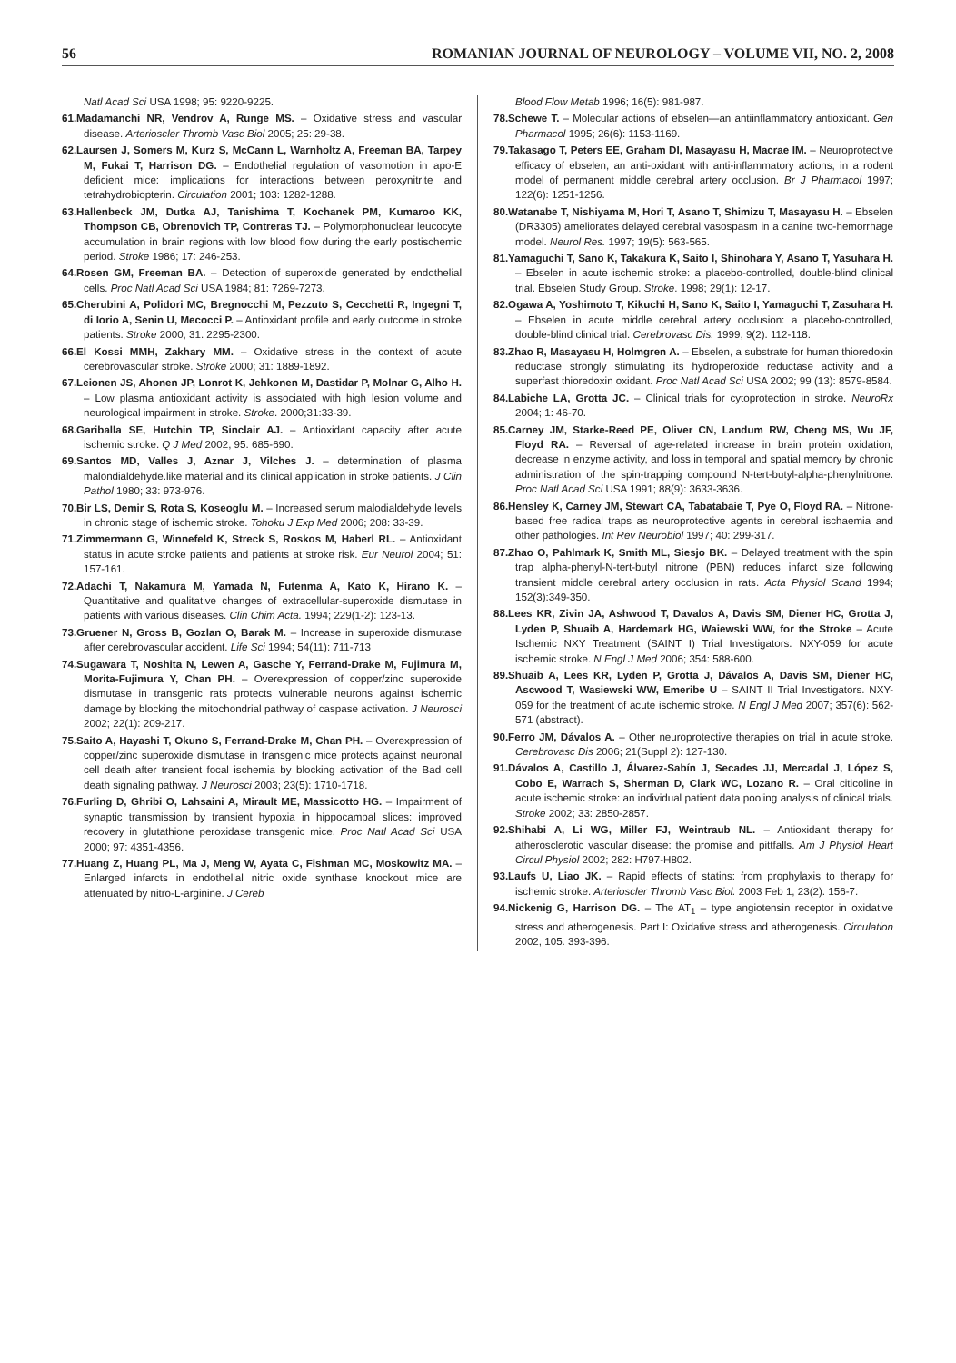56 ROMANIAN JOURNAL OF NEUROLOGY – VOLUME VII, NO. 2, 2008
Natl Acad Sci USA 1998; 95: 9220-9225.
61.Madamanchi NR, Vendrov A, Runge MS. – Oxidative stress and vascular disease. Arterioscler Thromb Vasc Biol 2005; 25: 29-38.
62.Laursen J, Somers M, Kurz S, McCann L, Warnholtz A, Freeman BA, Tarpey M, Fukai T, Harrison DG. – Endothelial regulation of vasomotion in apo-E deficient mice: implications for interactions between peroxynitrite and tetrahydrobiopterin. Circulation 2001; 103: 1282-1288.
63.Hallenbeck JM, Dutka AJ, Tanishima T, Kochanek PM, Kumaroo KK, Thompson CB, Obrenovich TP, Contreras TJ. – Polymorphonuclear leucocyte accumulation in brain regions with low blood flow during the early postischemic period. Stroke 1986; 17: 246-253.
64.Rosen GM, Freeman BA. – Detection of superoxide generated by endothelial cells. Proc Natl Acad Sci USA 1984; 81: 7269-7273.
65.Cherubini A, Polidori MC, Bregnocchi M, Pezzuto S, Cecchetti R, Ingegni T, di Iorio A, Senin U, Mecocci P. – Antioxidant profile and early outcome in stroke patients. Stroke 2000; 31: 2295-2300.
66.El Kossi MMH, Zakhary MM. – Oxidative stress in the context of acute cerebrovascular stroke. Stroke 2000; 31: 1889-1892.
67.Leionen JS, Ahonen JP, Lonrot K, Jehkonen M, Dastidar P, Molnar G, Alho H. – Low plasma antioxidant activity is associated with high lesion volume and neurological impairment in stroke. Stroke. 2000;31:33-39.
68.Gariballa SE, Hutchin TP, Sinclair AJ. – Antioxidant capacity after acute ischemic stroke. Q J Med 2002; 95: 685-690.
69.Santos MD, Valles J, Aznar J, Vilches J. – determination of plasma malondialdehyde.like material and its clinical application in stroke patients. J Clin Pathol 1980; 33: 973-976.
70.Bir LS, Demir S, Rota S, Koseoglu M. – Increased serum malodialdehyde levels in chronic stage of ischemic stroke. Tohoku J Exp Med 2006; 208: 33-39.
71.Zimmermann G, Winnefeld K, Streck S, Roskos M, Haberl RL. – Antioxidant status in acute stroke patients and patients at stroke risk. Eur Neurol 2004; 51: 157-161.
72.Adachi T, Nakamura M, Yamada N, Futenma A, Kato K, Hirano K. – Quantitative and qualitative changes of extracellular-superoxide dismutase in patients with various diseases. Clin Chim Acta. 1994; 229(1-2): 123-13.
73.Gruener N, Gross B, Gozlan O, Barak M. – Increase in superoxide dismutase after cerebrovascular accident. Life Sci 1994; 54(11): 711-713
74.Sugawara T, Noshita N, Lewen A, Gasche Y, Ferrand-Drake M, Fujimura M, Morita-Fujimura Y, Chan PH. – Overexpression of copper/zinc superoxide dismutase in transgenic rats protects vulnerable neurons against ischemic damage by blocking the mitochondrial pathway of caspase activation. J Neurosci 2002; 22(1): 209-217.
75.Saito A, Hayashi T, Okuno S, Ferrand-Drake M, Chan PH. – Overexpression of copper/zinc superoxide dismutase in transgenic mice protects against neuronal cell death after transient focal ischemia by blocking activation of the Bad cell death signaling pathway. J Neurosci 2003; 23(5): 1710-1718.
76.Furling D, Ghribi O, Lahsaini A, Mirault ME, Massicotto HG. – Impairment of synaptic transmission by transient hypoxia in hippocampal slices: improved recovery in glutathione peroxidase transgenic mice. Proc Natl Acad Sci USA 2000; 97: 4351-4356.
77.Huang Z, Huang PL, Ma J, Meng W, Ayata C, Fishman MC, Moskowitz MA. – Enlarged infarcts in endothelial nitric oxide synthase knockout mice are attenuated by nitro-L-arginine. J Cereb
Blood Flow Metab 1996; 16(5): 981-987.
78.Schewe T. – Molecular actions of ebselen—an antiinflammatory antioxidant. Gen Pharmacol 1995; 26(6): 1153-1169.
79.Takasago T, Peters EE, Graham DI, Masayasu H, Macrae IM. – Neuroprotective efficacy of ebselen, an anti-oxidant with anti-inflammatory actions, in a rodent model of permanent middle cerebral artery occlusion. Br J Pharmacol 1997; 122(6): 1251-1256.
80.Watanabe T, Nishiyama M, Hori T, Asano T, Shimizu T, Masayasu H. – Ebselen (DR3305) ameliorates delayed cerebral vasospasm in a canine two-hemorrhage model. Neurol Res. 1997; 19(5): 563-565.
81.Yamaguchi T, Sano K, Takakura K, Saito I, Shinohara Y, Asano T, Yasuhara H. – Ebselen in acute ischemic stroke: a placebo-controlled, double-blind clinical trial. Ebselen Study Group. Stroke. 1998; 29(1): 12-17.
82.Ogawa A, Yoshimoto T, Kikuchi H, Sano K, Saito I, Yamaguchi T, Zasuhara H. – Ebselen in acute middle cerebral artery occlusion: a placebo-controlled, double-blind clinical trial. Cerebrovasc Dis. 1999; 9(2): 112-118.
83.Zhao R, Masayasu H, Holmgren A. – Ebselen, a substrate for human thioredoxin reductase strongly stimulating its hydroperoxide reductase activity and a superfast thioredoxin oxidant. Proc Natl Acad Sci USA 2002; 99 (13): 8579-8584.
84.Labiche LA, Grotta JC. – Clinical trials for cytoprotection in stroke. NeuroRx 2004; 1: 46-70.
85.Carney JM, Starke-Reed PE, Oliver CN, Landum RW, Cheng MS, Wu JF, Floyd RA. – Reversal of age-related increase in brain protein oxidation, decrease in enzyme activity, and loss in temporal and spatial memory by chronic administration of the spin-trapping compound N-tert-butyl-alpha-phenylnitrone. Proc Natl Acad Sci USA 1991; 88(9): 3633-3636.
86.Hensley K, Carney JM, Stewart CA, Tabatabaie T, Pye O, Floyd RA. – Nitrone-based free radical traps as neuroprotective agents in cerebral ischaemia and other pathologies. Int Rev Neurobiol 1997; 40: 299-317.
87.Zhao O, Pahlmark K, Smith ML, Siesjo BK. – Delayed treatment with the spin trap alpha-phenyl-N-tert-butyl nitrone (PBN) reduces infarct size following transient middle cerebral artery occlusion in rats. Acta Physiol Scand 1994; 152(3):349-350.
88.Lees KR, Zivin JA, Ashwood T, Davalos A, Davis SM, Diener HC, Grotta J, Lyden P, Shuaib A, Hardemark HG, Waiewski WW, for the Stroke – Acute Ischemic NXY Treatment (SAINT I) Trial Investigators. NXY-059 for acute ischemic stroke. N Engl J Med 2006; 354: 588-600.
89.Shuaib A, Lees KR, Lyden P, Grotta J, Dávalos A, Davis SM, Diener HC, Ascwood T, Wasiewski WW, Emeribe U – SAINT II Trial Investigators. NXY-059 for the treatment of acute ischemic stroke. N Engl J Med 2007; 357(6): 562-571 (abstract).
90.Ferro JM, Dávalos A. – Other neuroprotective therapies on trial in acute stroke. Cerebrovasc Dis 2006; 21(Suppl 2): 127-130.
91.Dávalos A, Castillo J, Álvarez-Sabín J, Secades JJ, Mercadal J, López S, Cobo E, Warrach S, Sherman D, Clark WC, Lozano R. – Oral citicoline in acute ischemic stroke: an individual patient data pooling analysis of clinical trials. Stroke 2002; 33: 2850-2857.
92.Shihabi A, Li WG, Miller FJ, Weintraub NL. – Antioxidant therapy for atherosclerotic vascular disease: the promise and pittfalls. Am J Physiol Heart Circul Physiol 2002; 282: H797-H802.
93.Laufs U, Liao JK. – Rapid effects of statins: from prophylaxis to therapy for ischemic stroke. Arterioscler Thromb Vasc Biol. 2003 Feb 1; 23(2): 156-7.
94.Nickenig G, Harrison DG. – The AT<sub>1</sub> – type angiotensin receptor in oxidative stress and atherogenesis. Part I: Oxidative stress and atherogenesis. Circulation 2002; 105: 393-396.